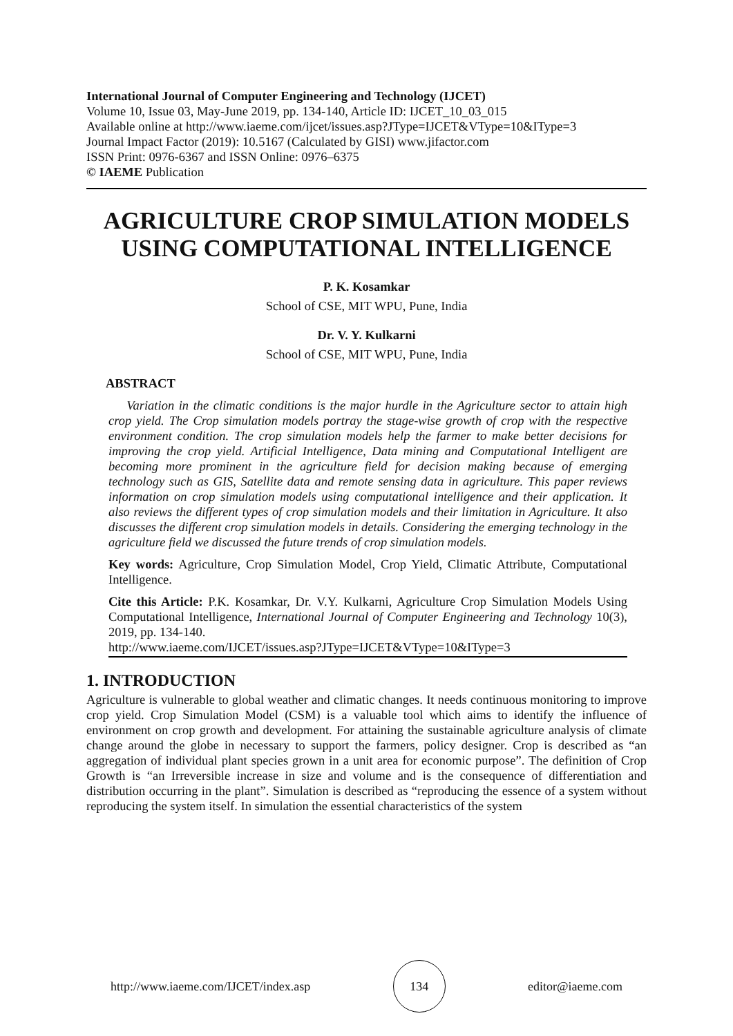International Journal of Computer Engineering and Technology (IJCET)
Volume 10, Issue 03, May-June 2019, pp. 134-140, Article ID: IJCET_10_03_015
Available online at http://www.iaeme.com/ijcet/issues.asp?JType=IJCET&VType=10&IType=3
Journal Impact Factor (2019): 10.5167 (Calculated by GISI) www.jifactor.com
ISSN Print: 0976-6367 and ISSN Online: 0976–6375
© IAEME Publication
AGRICULTURE CROP SIMULATION MODELS USING COMPUTATIONAL INTELLIGENCE
P. K. Kosamkar
School of CSE, MIT WPU, Pune, India
Dr. V. Y. Kulkarni
School of CSE, MIT WPU, Pune, India
ABSTRACT
Variation in the climatic conditions is the major hurdle in the Agriculture sector to attain high crop yield. The Crop simulation models portray the stage-wise growth of crop with the respective environment condition. The crop simulation models help the farmer to make better decisions for improving the crop yield. Artificial Intelligence, Data mining and Computational Intelligent are becoming more prominent in the agriculture field for decision making because of emerging technology such as GIS, Satellite data and remote sensing data in agriculture. This paper reviews information on crop simulation models using computational intelligence and their application. It also reviews the different types of crop simulation models and their limitation in Agriculture. It also discusses the different crop simulation models in details. Considering the emerging technology in the agriculture field we discussed the future trends of crop simulation models.
Key words: Agriculture, Crop Simulation Model, Crop Yield, Climatic Attribute, Computational Intelligence.
Cite this Article: P.K. Kosamkar, Dr. V.Y. Kulkarni, Agriculture Crop Simulation Models Using Computational Intelligence, International Journal of Computer Engineering and Technology 10(3), 2019, pp. 134-140.
http://www.iaeme.com/IJCET/issues.asp?JType=IJCET&VType=10&IType=3
1. INTRODUCTION
Agriculture is vulnerable to global weather and climatic changes. It needs continuous monitoring to improve crop yield. Crop Simulation Model (CSM) is a valuable tool which aims to identify the influence of environment on crop growth and development. For attaining the sustainable agriculture analysis of climate change around the globe in necessary to support the farmers, policy designer. Crop is described as “an aggregation of individual plant species grown in a unit area for economic purpose”. The definition of Crop Growth is “an Irreversible increase in size and volume and is the consequence of differentiation and distribution occurring in the plant”. Simulation is described as “reproducing the essence of a system without reproducing the system itself. In simulation the essential characteristics of the system
http://www.iaeme.com/IJCET/index.asp
134
editor@iaeme.com